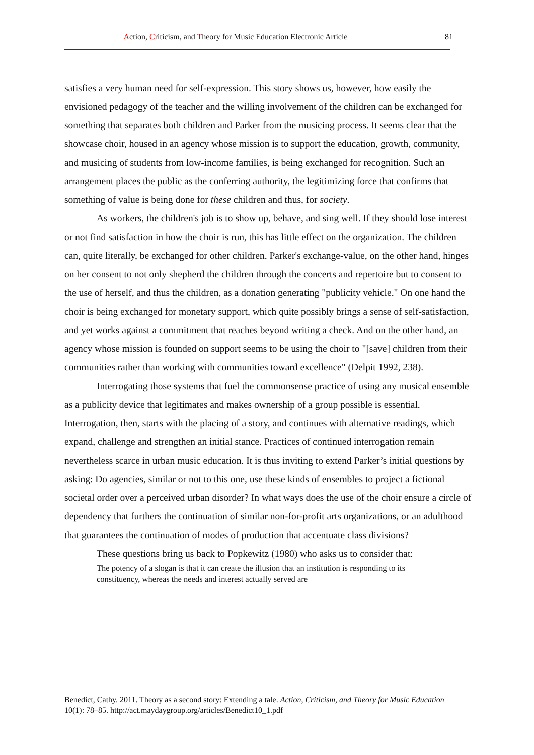Action, Criticism, and Theory for Music Education Electronic Article 81
satisfies a very human need for self-expression. This story shows us, however, how easily the envisioned pedagogy of the teacher and the willing involvement of the children can be exchanged for something that separates both children and Parker from the musicing process. It seems clear that the showcase choir, housed in an agency whose mission is to support the education, growth, community, and musicing of students from low-income families, is being exchanged for recognition. Such an arrangement places the public as the conferring authority, the legitimizing force that confirms that something of value is being done for these children and thus, for society.
As workers, the children's job is to show up, behave, and sing well. If they should lose interest or not find satisfaction in how the choir is run, this has little effect on the organization. The children can, quite literally, be exchanged for other children. Parker's exchange-value, on the other hand, hinges on her consent to not only shepherd the children through the concerts and repertoire but to consent to the use of herself, and thus the children, as a donation generating "publicity vehicle." On one hand the choir is being exchanged for monetary support, which quite possibly brings a sense of self-satisfaction, and yet works against a commitment that reaches beyond writing a check. And on the other hand, an agency whose mission is founded on support seems to be using the choir to "[save] children from their communities rather than working with communities toward excellence" (Delpit 1992, 238).
Interrogating those systems that fuel the commonsense practice of using any musical ensemble as a publicity device that legitimates and makes ownership of a group possible is essential. Interrogation, then, starts with the placing of a story, and continues with alternative readings, which expand, challenge and strengthen an initial stance. Practices of continued interrogation remain nevertheless scarce in urban music education. It is thus inviting to extend Parker’s initial questions by asking: Do agencies, similar or not to this one, use these kinds of ensembles to project a fictional societal order over a perceived urban disorder? In what ways does the use of the choir ensure a circle of dependency that furthers the continuation of similar non-for-profit arts organizations, or an adulthood that guarantees the continuation of modes of production that accentuate class divisions?
These questions bring us back to Popkewitz (1980) who asks us to consider that:
The potency of a slogan is that it can create the illusion that an institution is responding to its constituency, whereas the needs and interest actually served are
Benedict, Cathy. 2011. Theory as a second story: Extending a tale. Action, Criticism, and Theory for Music Education 10(1): 78–85. http://act.maydaygroup.org/articles/Benedict10_1.pdf